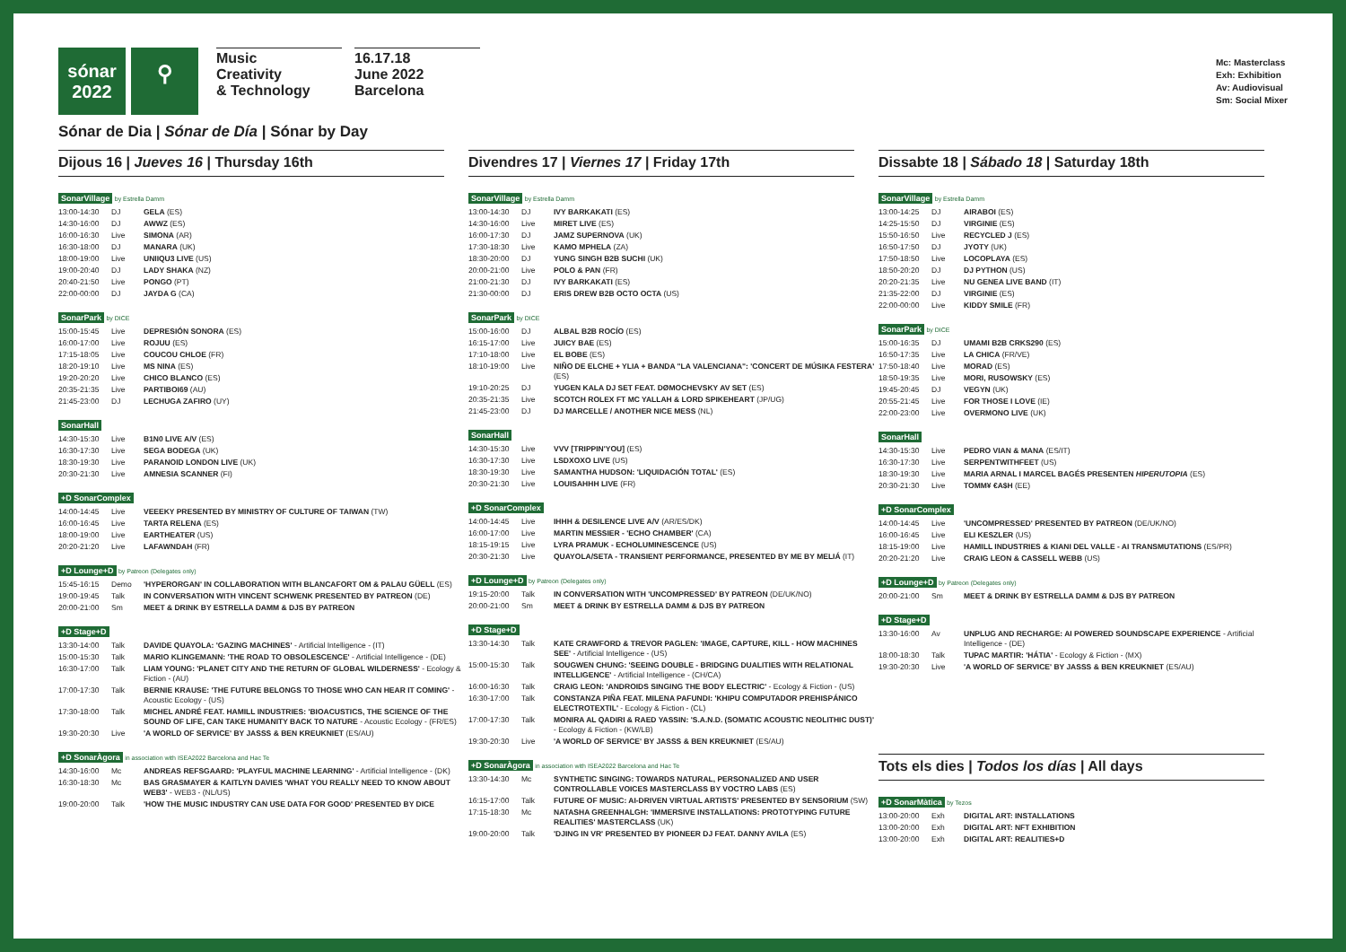sónar
2022
⚲
Music
Creativity
& Technology
16.17.18
June 2022
Barcelona
Mc: Masterclass
Exh: Exhibition
Av: Audiovisual
Sm: Social Mixer
Sónar de Dia | Sónar de Día | Sónar by Day
Dijous 16 | Jueves 16 | Thursday 16th
SonarVillage by Estrella Damm
| 13:00-14:30 | DJ | GELA (ES) |
| 14:30-16:00 | DJ | AWWZ (ES) |
| 16:00-16:30 | Live | SIMONA (AR) |
| 16:30-18:00 | DJ | MANARA (UK) |
| 18:00-19:00 | Live | UNIIQU3 LIVE (US) |
| 19:00-20:40 | DJ | LADY SHAKA (NZ) |
| 20:40-21:50 | Live | PONGO (PT) |
| 22:00-00:00 | DJ | JAYDA G (CA) |
SonarPark by DICE
| 15:00-15:45 | Live | DEPRESIÓN SONORA (ES) |
| 16:00-17:00 | Live | ROJUU (ES) |
| 17:15-18:05 | Live | COUCOU CHLOE (FR) |
| 18:20-19:10 | Live | MS NINA (ES) |
| 19:20-20:20 | Live | CHICO BLANCO (ES) |
| 20:35-21:35 | Live | PARTIBOI69 (AU) |
| 21:45-23:00 | DJ | LECHUGA ZAFIRO (UY) |
SonarHall
| 14:30-15:30 | Live | B1N0 LIVE A/V (ES) |
| 16:30-17:30 | Live | SEGA BODEGA (UK) |
| 18:30-19:30 | Live | PARANOID LONDON LIVE (UK) |
| 20:30-21:30 | Live | AMNESIA SCANNER (FI) |
+D SonarComplex
| 14:00-14:45 | Live | VEEEKY PRESENTED BY MINISTRY OF CULTURE OF TAIWAN (TW) |
| 16:00-16:45 | Live | TARTA RELENA (ES) |
| 18:00-19:00 | Live | EARTHEATER (US) |
| 20:20-21:20 | Live | LAFAWNDAH (FR) |
+D Lounge+D by Patreon (Delegates only)
| 15:45-16:15 | Demo | 'HYPERORGAN' IN COLLABORATION WITH BLANCAFORT OM & PALAU GÜELL (ES) |
| 19:00-19:45 | Talk | IN CONVERSATION WITH VINCENT SCHWENK PRESENTED BY PATREON (DE) |
| 20:00-21:00 | Sm | MEET & DRINK BY ESTRELLA DAMM & DJS BY PATREON |
+D Stage+D
| 13:30-14:00 | Talk | DAVIDE QUAYOLA: 'GAZING MACHINES' - Artificial Intelligence - (IT) |
| 15:00-15:30 | Talk | MARIO KLINGEMANN: 'THE ROAD TO OBSOLESCENCE' - Artificial Intelligence - (DE) |
| 16:30-17:00 | Talk | LIAM YOUNG: 'PLANET CITY AND THE RETURN OF GLOBAL WILDERNESS' - Ecology & Fiction - (AU) |
| 17:00-17:30 | Talk | BERNIE KRAUSE: 'THE FUTURE BELONGS TO THOSE WHO CAN HEAR IT COMING' - Acoustic Ecology - (US) |
| 17:30-18:00 | Talk | MICHEL ANDRÉ FEAT. HAMILL INDUSTRIES: 'BIOACUSTICS, THE SCIENCE OF THE SOUND OF LIFE, CAN TAKE HUMANITY BACK TO NATURE - Acoustic Ecology - (FR/ES) |
| 19:30-20:30 | Live | 'A WORLD OF SERVICE' BY JASSS & BEN KREUKNIET (ES/AU) |
+D SonarÀgora in association with ISEA2022 Barcelona and Hac Te
| 14:30-16:00 | Mc | ANDREAS REFSGAARD: 'PLAYFUL MACHINE LEARNING' - Artificial Intelligence - (DK) |
| 16:30-18:30 | Mc | BAS GRASMAYER & KAITLYN DAVIES 'WHAT YOU REALLY NEED TO KNOW ABOUT WEB3' - WEB3 - (NL/US) |
| 19:00-20:00 | Talk | 'HOW THE MUSIC INDUSTRY CAN USE DATA FOR GOOD' PRESENTED BY DICE |
Divendres 17 | Viernes 17 | Friday 17th
SonarVillage by Estrella Damm
| 13:00-14:30 | DJ | IVY BARKAKATI (ES) |
| 14:30-16:00 | Live | MIRET LIVE (ES) |
| 16:00-17:30 | DJ | JAMZ SUPERNOVA (UK) |
| 17:30-18:30 | Live | KAMO MPHELA (ZA) |
| 18:30-20:00 | DJ | YUNG SINGH B2B SUCHI (UK) |
| 20:00-21:00 | Live | POLO & PAN (FR) |
| 21:00-21:30 | DJ | IVY BARKAKATI (ES) |
| 21:30-00:00 | DJ | ERIS DREW B2B OCTO OCTA (US) |
SonarPark by DICE
| 15:00-16:00 | DJ | ALBAL B2B ROCÍO (ES) |
| 16:15-17:00 | Live | JUICY BAE (ES) |
| 17:10-18:00 | Live | EL BOBE (ES) |
| 18:10-19:00 | Live | NIÑO DE ELCHE + YLIA + BANDA "LA VALENCIANA": 'CONCERT DE MÚSIKA FESTERA' (ES) |
| 19:10-20:25 | DJ | YUGEN KALA DJ SET FEAT. DØMOCHEVSKY AV SET (ES) |
| 20:35-21:35 | Live | SCOTCH ROLEX FT MC YALLAH & LORD SPIKEHEART (JP/UG) |
| 21:45-23:00 | DJ | DJ MARCELLE / ANOTHER NICE MESS (NL) |
SonarHall
| 14:30-15:30 | Live | VVV [TRIPPIN'YOU] (ES) |
| 16:30-17:30 | Live | LSDXOXO LIVE (US) |
| 18:30-19:30 | Live | SAMANTHA HUDSON: 'LIQUIDACIÓN TOTAL' (ES) |
| 20:30-21:30 | Live | LOUISAHHH LIVE (FR) |
+D SonarComplex
| 14:00-14:45 | Live | IHHH & DESILENCE LIVE A/V (AR/ES/DK) |
| 16:00-17:00 | Live | MARTIN MESSIER - 'ECHO CHAMBER' (CA) |
| 18:15-19:15 | Live | LYRA PRAMUK - ECHOLUMINESCENCE (US) |
| 20:30-21:30 | Live | QUAYOLA/SETA - TRANSIENT PERFORMANCE, PRESENTED BY ME BY MELIÁ (IT) |
+D Lounge+D by Patreon (Delegates only)
| 19:15-20:00 | Talk | IN CONVERSATION WITH 'UNCOMPRESSED' BY PATREON (DE/UK/NO) |
| 20:00-21:00 | Sm | MEET & DRINK BY ESTRELLA DAMM & DJS BY PATREON |
+D Stage+D
| 13:30-14:30 | Talk | KATE CRAWFORD & TREVOR PAGLEN: 'IMAGE, CAPTURE, KILL - HOW MACHINES SEE' - Artificial Intelligence - (US) |
| 15:00-15:30 | Talk | SOUGWEN CHUNG: 'SEEING DOUBLE - BRIDGING DUALITIES WITH RELATIONAL INTELLIGENCE' - Artificial Intelligence - (CH/CA) |
| 16:00-16:30 | Talk | CRAIG LEON: 'ANDROIDS SINGING THE BODY ELECTRIC' - Ecology & Fiction - (US) |
| 16:30-17:00 | Talk | CONSTANZA PIÑA FEAT. MILENA PAFUNDI: 'KHIPU COMPUTADOR PREHISPÁNICO ELECTROTEXTIL' - Ecology & Fiction - (CL) |
| 17:00-17:30 | Talk | MONIRA AL QADIRI & RAED YASSIN: 'S.A.N.D. (SOMATIC ACOUSTIC NEOLITHIC DUST)' - Ecology & Fiction - (KW/LB) |
| 19:30-20:30 | Live | 'A WORLD OF SERVICE' BY JASSS & BEN KREUKNIET (ES/AU) |
+D SonarÀgora in association with ISEA2022 Barcelona and Hac Te
| 13:30-14:30 | Mc | SYNTHETIC SINGING: TOWARDS NATURAL, PERSONALIZED AND USER CONTROLLABLE VOICES MASTERCLASS BY VOCTRO LABS (ES) |
| 16:15-17:00 | Talk | FUTURE OF MUSIC: AI-DRIVEN VIRTUAL ARTISTS' PRESENTED BY SENSORIUM (SW) |
| 17:15-18:30 | Mc | NATASHA GREENHALGH: 'IMMERSIVE INSTALLATIONS: PROTOTYPING FUTURE REALITIES' MASTERCLASS (UK) |
| 19:00-20:00 | Talk | 'DJING IN VR' PRESENTED BY PIONEER DJ FEAT. DANNY AVILA (ES) |
Dissabte 18 | Sábado 18 | Saturday 18th
SonarVillage by Estrella Damm
| 13:00-14:25 | DJ | AIRABOI (ES) |
| 14:25-15:50 | DJ | VIRGINIE (ES) |
| 15:50-16:50 | Live | RECYCLED J (ES) |
| 16:50-17:50 | DJ | JYOTY (UK) |
| 17:50-18:50 | Live | LOCOPLAYA (ES) |
| 18:50-20:20 | DJ | DJ PYTHON (US) |
| 20:20-21:35 | Live | NU GENEA LIVE BAND (IT) |
| 21:35-22:00 | DJ | VIRGINIE (ES) |
| 22:00-00:00 | Live | KIDDY SMILE (FR) |
SonarPark by DICE
| 15:00-16:35 | DJ | UMAMI B2B CRKS290 (ES) |
| 16:50-17:35 | Live | LA CHICA (FR/VE) |
| 17:50-18:40 | Live | MORAD (ES) |
| 18:50-19:35 | Live | MORI, RUSOWSKY (ES) |
| 19:45-20:45 | DJ | VEGYN (UK) |
| 20:55-21:45 | Live | FOR THOSE I LOVE (IE) |
| 22:00-23:00 | Live | OVERMONO LIVE (UK) |
SonarHall
| 14:30-15:30 | Live | PEDRO VIAN & MANA (ES/IT) |
| 16:30-17:30 | Live | SERPENTWITHFEET (US) |
| 18:30-19:30 | Live | MARIA ARNAL I MARCEL BAGÉS PRESENTEN HIPERUTOPIA (ES) |
| 20:30-21:30 | Live | TOMM¥ €A$H (EE) |
+D SonarComplex
| 14:00-14:45 | Live | 'UNCOMPRESSED' PRESENTED BY PATREON (DE/UK/NO) |
| 16:00-16:45 | Live | ELI KESZLER (US) |
| 18:15-19:00 | Live | HAMILL INDUSTRIES & KIANI DEL VALLE - AI TRANSMUTATIONS (ES/PR) |
| 20:20-21:20 | Live | CRAIG LEON & CASSELL WEBB (US) |
+D Lounge+D by Patreon (Delegates only)
| 20:00-21:00 | Sm | MEET & DRINK BY ESTRELLA DAMM & DJS BY PATREON |
+D Stage+D
| 13:30-16:00 | Av | UNPLUG AND RECHARGE: AI POWERED SOUNDSCAPE EXPERIENCE - Artificial Intelligence - (DE) |
| 18:00-18:30 | Talk | TUPAC MARTIR: 'HÁTIA' - Ecology & Fiction - (MX) |
| 19:30-20:30 | Live | 'A WORLD OF SERVICE' BY JASSS & BEN KREUKNIET (ES/AU) |
Tots els dies | Todos los días | All days
+D SonarMàtica by Tezos
| 13:00-20:00 | Exh | DIGITAL ART: INSTALLATIONS |
| 13:00-20:00 | Exh | DIGITAL ART: NFT EXHIBITION |
| 13:00-20:00 | Exh | DIGITAL ART: REALITIES+D |